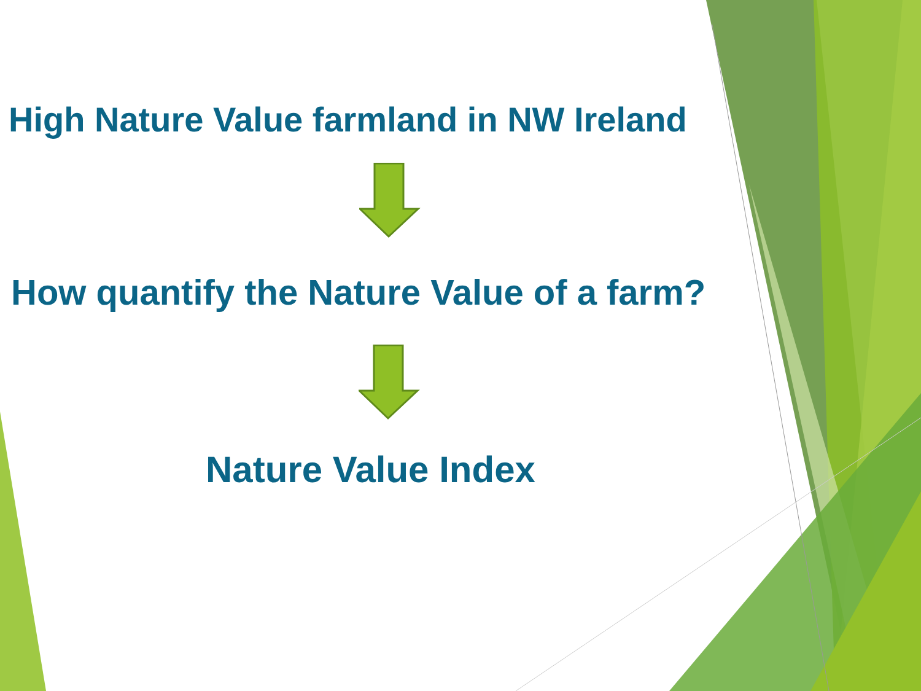High Nature Value farmland in NW Ireland
How quantify the Nature Value of a farm?
Nature Value Index